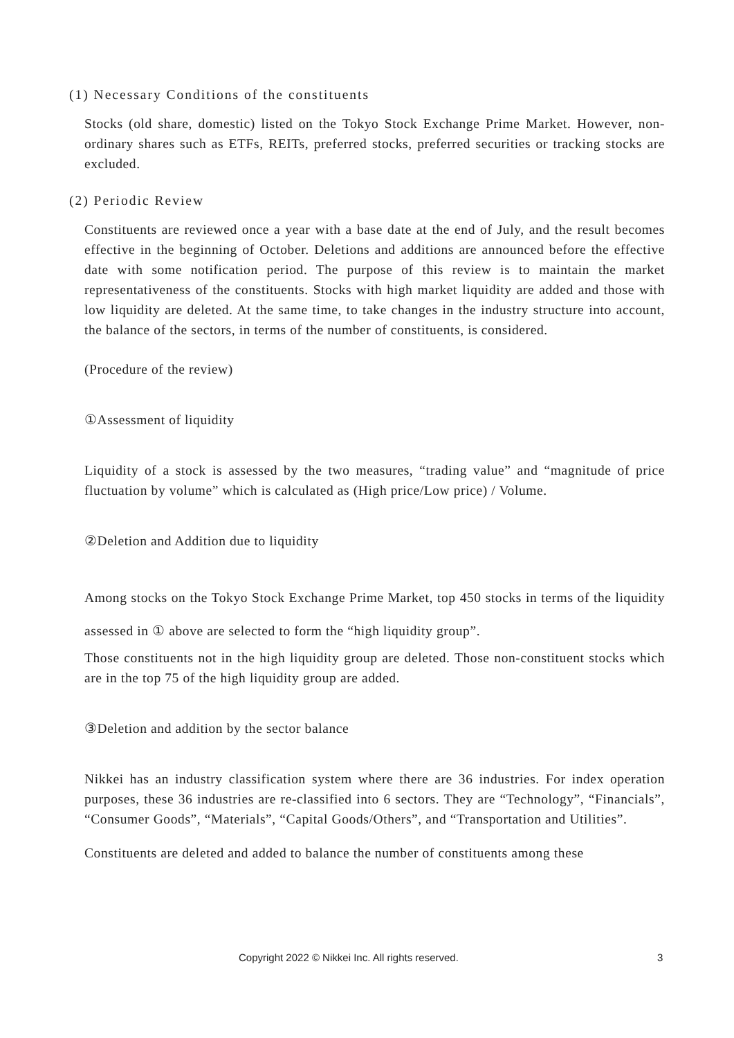(1) Necessary Conditions of the constituents
Stocks (old share, domestic) listed on the Tokyo Stock Exchange Prime Market. However, non-ordinary shares such as ETFs, REITs, preferred stocks, preferred securities or tracking stocks are excluded.
(2) Periodic Review
Constituents are reviewed once a year with a base date at the end of July, and the result becomes effective in the beginning of October. Deletions and additions are announced before the effective date with some notification period. The purpose of this review is to maintain the market representativeness of the constituents. Stocks with high market liquidity are added and those with low liquidity are deleted. At the same time, to take changes in the industry structure into account, the balance of the sectors, in terms of the number of constituents, is considered.
(Procedure of the review)
①Assessment of liquidity
Liquidity of a stock is assessed by the two measures, “trading value” and “magnitude of price fluctuation by volume” which is calculated as (High price/Low price) / Volume.
②Deletion and Addition due to liquidity
Among stocks on the Tokyo Stock Exchange Prime Market, top 450 stocks in terms of the liquidity assessed in ① above are selected to form the “high liquidity group”.
Those constituents not in the high liquidity group are deleted. Those non-constituent stocks which are in the top 75 of the high liquidity group are added.
③Deletion and addition by the sector balance
Nikkei has an industry classification system where there are 36 industries. For index operation purposes, these 36 industries are re-classified into 6 sectors. They are “Technology”, “Financials”, “Consumer Goods”, “Materials”, “Capital Goods/Others”, and “Transportation and Utilities”.
Constituents are deleted and added to balance the number of constituents among these
Copyright 2022 © Nikkei Inc. All rights reserved. 3